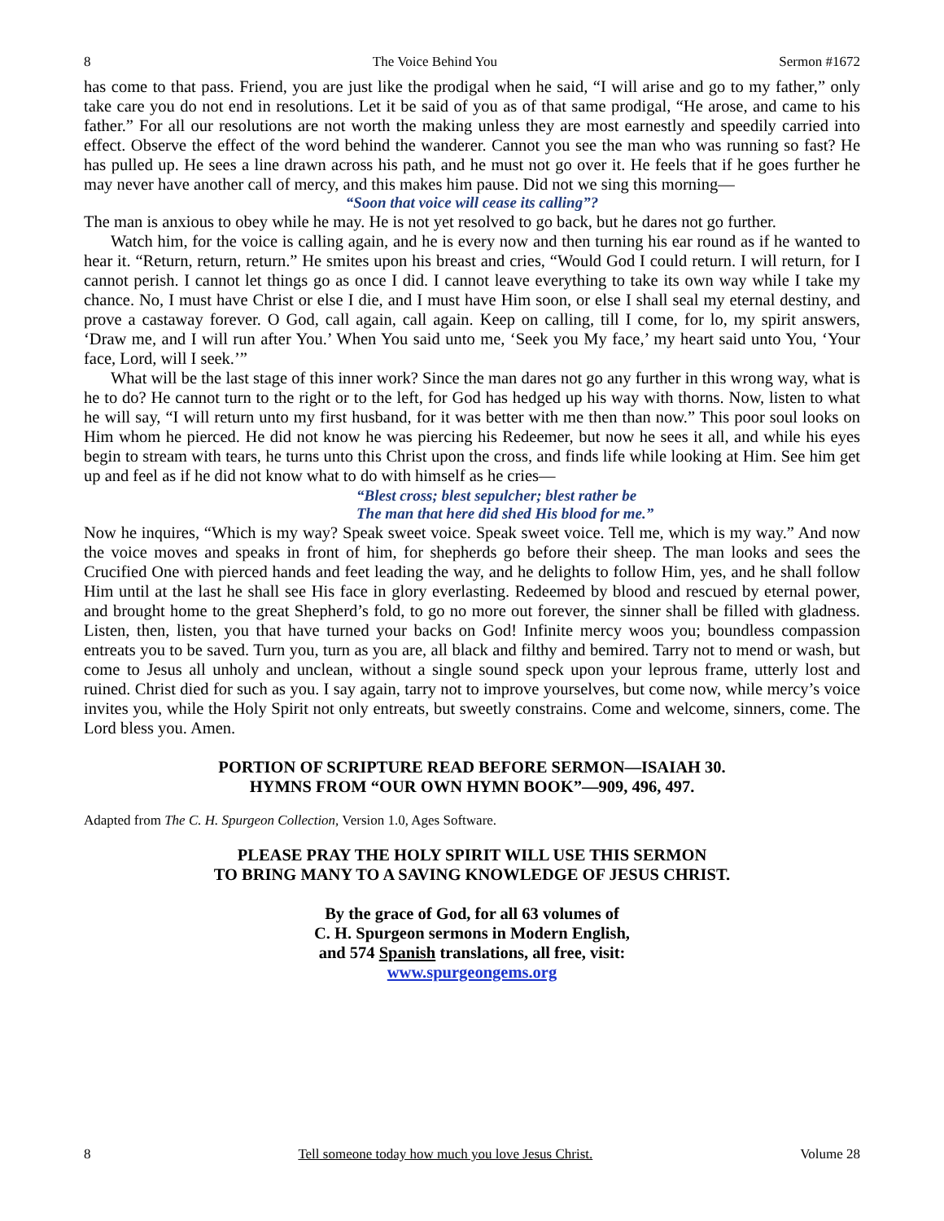8 The Voice Behind You Sermon #1672
has come to that pass. Friend, you are just like the prodigal when he said, “I will arise and go to my father,” only take care you do not end in resolutions. Let it be said of you as of that same prodigal, “He arose, and came to his father.” For all our resolutions are not worth the making unless they are most earnestly and speedily carried into effect. Observe the effect of the word behind the wanderer. Cannot you see the man who was running so fast? He has pulled up. He sees a line drawn across his path, and he must not go over it. He feels that if he goes further he may never have another call of mercy, and this makes him pause. Did not we sing this morning—
“Soon that voice will cease its calling”?
The man is anxious to obey while he may. He is not yet resolved to go back, but he dares not go further.
Watch him, for the voice is calling again, and he is every now and then turning his ear round as if he wanted to hear it. “Return, return, return.” He smites upon his breast and cries, “Would God I could return. I will return, for I cannot perish. I cannot let things go as once I did. I cannot leave everything to take its own way while I take my chance. No, I must have Christ or else I die, and I must have Him soon, or else I shall seal my eternal destiny, and prove a castaway forever. O God, call again, call again. Keep on calling, till I come, for lo, my spirit answers, ‘Draw me, and I will run after You.’ When You said unto me, ‘Seek you My face,’ my heart said unto You, ‘Your face, Lord, will I seek.’”
What will be the last stage of this inner work? Since the man dares not go any further in this wrong way, what is he to do? He cannot turn to the right or to the left, for God has hedged up his way with thorns. Now, listen to what he will say, “I will return unto my first husband, for it was better with me then than now.” This poor soul looks on Him whom he pierced. He did not know he was piercing his Redeemer, but now he sees it all, and while his eyes begin to stream with tears, he turns unto this Christ upon the cross, and finds life while looking at Him. See him get up and feel as if he did not know what to do with himself as he cries—
“Blest cross; blest sepulcher; blest rather be
The man that here did shed His blood for me.”
Now he inquires, “Which is my way? Speak sweet voice. Speak sweet voice. Tell me, which is my way.” And now the voice moves and speaks in front of him, for shepherds go before their sheep. The man looks and sees the Crucified One with pierced hands and feet leading the way, and he delights to follow Him, yes, and he shall follow Him until at the last he shall see His face in glory everlasting. Redeemed by blood and rescued by eternal power, and brought home to the great Shepherd’s fold, to go no more out forever, the sinner shall be filled with gladness. Listen, then, listen, you that have turned your backs on God! Infinite mercy woos you; boundless compassion entreats you to be saved. Turn you, turn as you are, all black and filthy and bemired. Tarry not to mend or wash, but come to Jesus all unholy and unclean, without a single sound speck upon your leprous frame, utterly lost and ruined. Christ died for such as you. I say again, tarry not to improve yourselves, but come now, while mercy’s voice invites you, while the Holy Spirit not only entreats, but sweetly constrains. Come and welcome, sinners, come. The Lord bless you. Amen.
PORTION OF SCRIPTURE READ BEFORE SERMON—ISAIAH 30.
HYMNS FROM “OUR OWN HYMN BOOK”—909, 496, 497.
Adapted from The C. H. Spurgeon Collection, Version 1.0, Ages Software.
PLEASE PRAY THE HOLY SPIRIT WILL USE THIS SERMON
TO BRING MANY TO A SAVING KNOWLEDGE OF JESUS CHRIST.
By the grace of God, for all 63 volumes of
C. H. Spurgeon sermons in Modern English,
and 574 Spanish translations, all free, visit:
www.spurgeongems.org
8 Tell someone today how much you love Jesus Christ. Volume 28